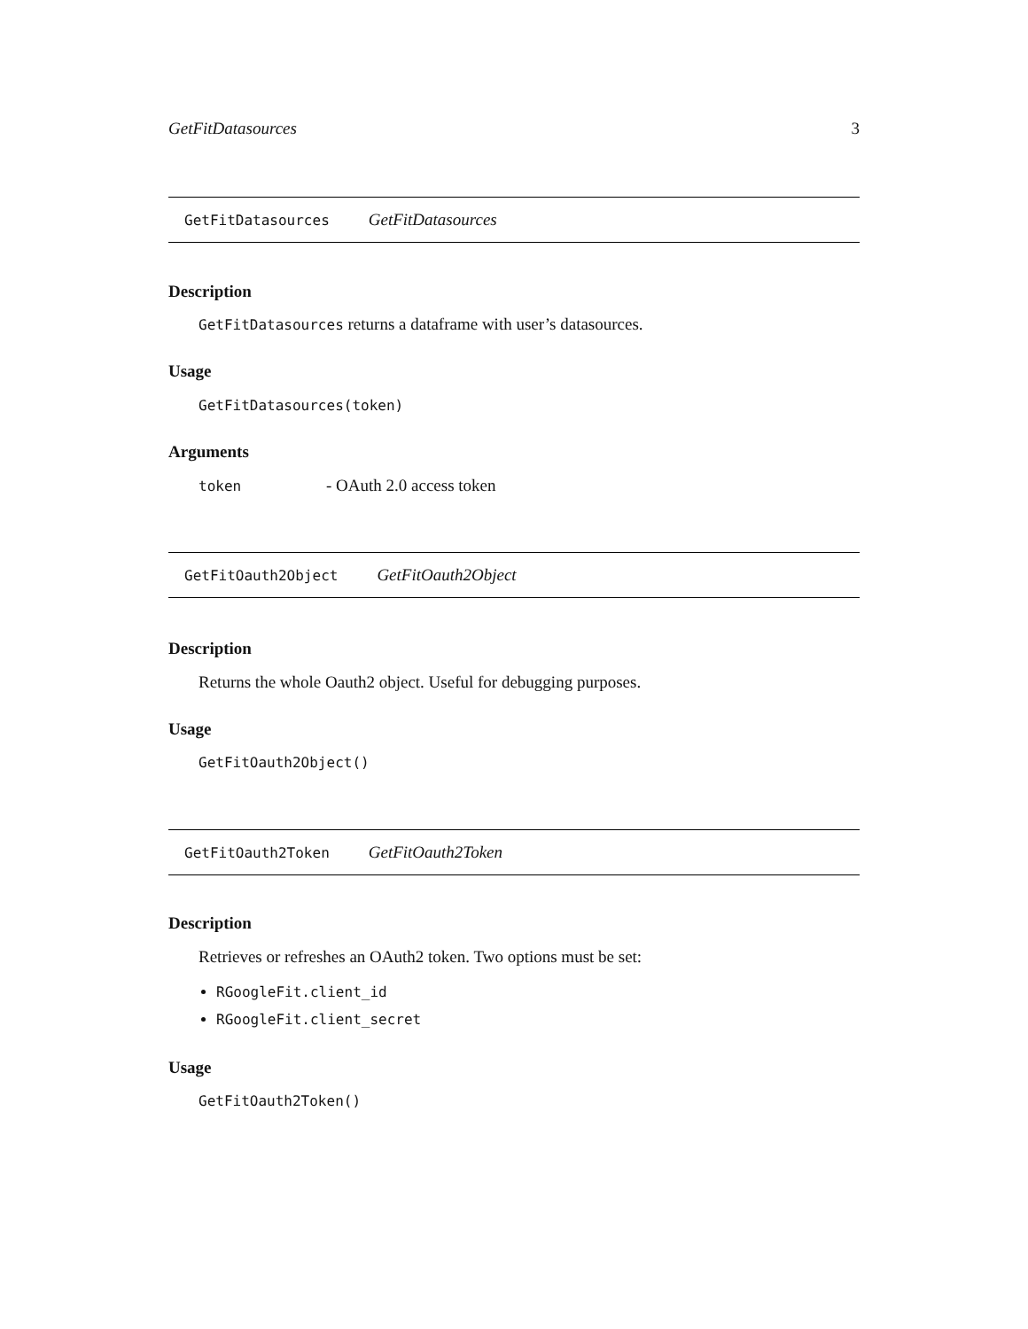GetFitDatasources 3
GetFitDatasources GetFitDatasources
Description
GetFitDatasources returns a dataframe with user’s datasources.
Usage
GetFitDatasources(token)
Arguments
token - OAuth 2.0 access token
GetFitOauth2Object GetFitOauth2Object
Description
Returns the whole Oauth2 object. Useful for debugging purposes.
Usage
GetFitOauth2Object()
GetFitOauth2Token GetFitOauth2Token
Description
Retrieves or refreshes an OAuth2 token. Two options must be set:
RGoogleFit.client_id
RGoogleFit.client_secret
Usage
GetFitOauth2Token()